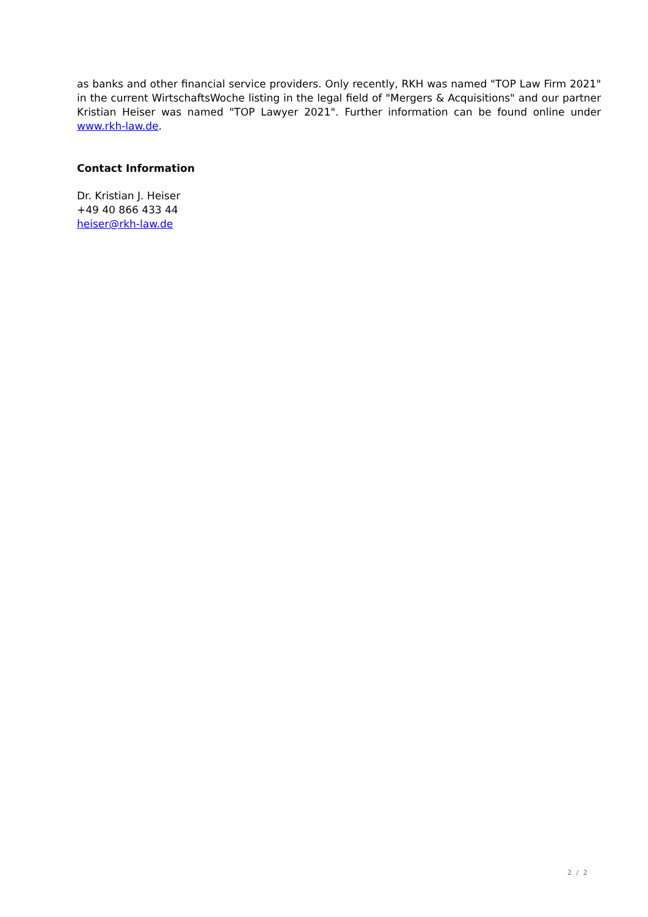as banks and other financial service providers. Only recently, RKH was named "TOP Law Firm 2021" in the current WirtschaftsWoche listing in the legal field of "Mergers & Acquisitions" and our partner Kristian Heiser was named "TOP Lawyer 2021". Further information can be found online under www.rkh-law.de.
Contact Information
Dr. Kristian J. Heiser
+49 40 866 433 44
heiser@rkh-law.de
2 / 2